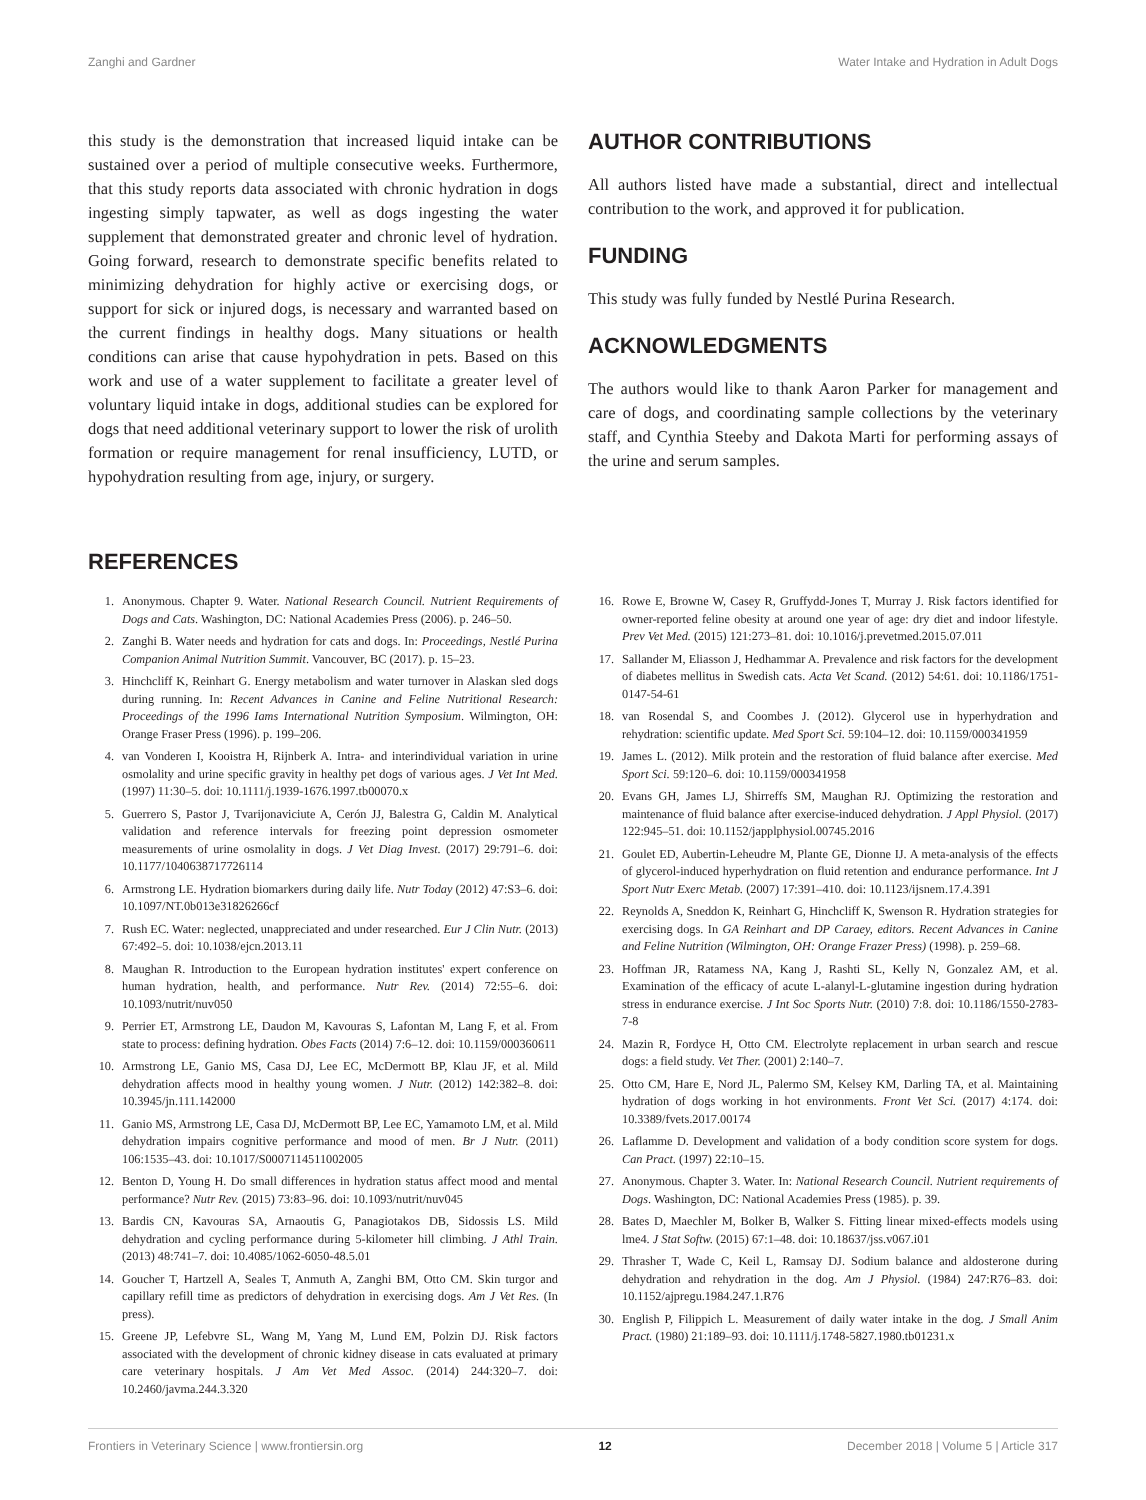Zanghi and Gardner Water Intake and Hydration in Adult Dogs
this study is the demonstration that increased liquid intake can be sustained over a period of multiple consecutive weeks. Furthermore, that this study reports data associated with chronic hydration in dogs ingesting simply tapwater, as well as dogs ingesting the water supplement that demonstrated greater and chronic level of hydration. Going forward, research to demonstrate specific benefits related to minimizing dehydration for highly active or exercising dogs, or support for sick or injured dogs, is necessary and warranted based on the current findings in healthy dogs. Many situations or health conditions can arise that cause hypohydration in pets. Based on this work and use of a water supplement to facilitate a greater level of voluntary liquid intake in dogs, additional studies can be explored for dogs that need additional veterinary support to lower the risk of urolith formation or require management for renal insufficiency, LUTD, or hypohydration resulting from age, injury, or surgery.
AUTHOR CONTRIBUTIONS
All authors listed have made a substantial, direct and intellectual contribution to the work, and approved it for publication.
FUNDING
This study was fully funded by Nestlé Purina Research.
ACKNOWLEDGMENTS
The authors would like to thank Aaron Parker for management and care of dogs, and coordinating sample collections by the veterinary staff, and Cynthia Steeby and Dakota Marti for performing assays of the urine and serum samples.
REFERENCES
1. Anonymous. Chapter 9. Water. National Research Council. Nutrient Requirements of Dogs and Cats. Washington, DC: National Academies Press (2006). p. 246–50.
2. Zanghi B. Water needs and hydration for cats and dogs. In: Proceedings, Nestlé Purina Companion Animal Nutrition Summit. Vancouver, BC (2017). p. 15–23.
3. Hinchcliff K, Reinhart G. Energy metabolism and water turnover in Alaskan sled dogs during running. In: Recent Advances in Canine and Feline Nutritional Research: Proceedings of the 1996 Iams International Nutrition Symposium. Wilmington, OH: Orange Fraser Press (1996). p. 199–206.
4. van Vonderen I, Kooistra H, Rijnberk A. Intra- and interindividual variation in urine osmolality and urine specific gravity in healthy pet dogs of various ages. J Vet Int Med. (1997) 11:30–5. doi: 10.1111/j.1939-1676.1997.tb00070.x
5. Guerrero S, Pastor J, Tvarijonaviciute A, Cerón JJ, Balestra G, Caldin M. Analytical validation and reference intervals for freezing point depression osmometer measurements of urine osmolality in dogs. J Vet Diag Invest. (2017) 29:791–6. doi: 10.1177/1040638717726114
6. Armstrong LE. Hydration biomarkers during daily life. Nutr Today (2012) 47:S3–6. doi: 10.1097/NT.0b013e31826266cf
7. Rush EC. Water: neglected, unappreciated and under researched. Eur J Clin Nutr. (2013) 67:492–5. doi: 10.1038/ejcn.2013.11
8. Maughan R. Introduction to the European hydration institutes' expert conference on human hydration, health, and performance. Nutr Rev. (2014) 72:55–6. doi: 10.1093/nutrit/nuv050
9. Perrier ET, Armstrong LE, Daudon M, Kavouras S, Lafontan M, Lang F, et al. From state to process: defining hydration. Obes Facts (2014) 7:6–12. doi: 10.1159/000360611
10. Armstrong LE, Ganio MS, Casa DJ, Lee EC, McDermott BP, Klau JF, et al. Mild dehydration affects mood in healthy young women. J Nutr. (2012) 142:382–8. doi: 10.3945/jn.111.142000
11. Ganio MS, Armstrong LE, Casa DJ, McDermott BP, Lee EC, Yamamoto LM, et al. Mild dehydration impairs cognitive performance and mood of men. Br J Nutr. (2011) 106:1535–43. doi: 10.1017/S0007114511002005
12. Benton D, Young H. Do small differences in hydration status affect mood and mental performance? Nutr Rev. (2015) 73:83–96. doi: 10.1093/nutrit/nuv045
13. Bardis CN, Kavouras SA, Arnaoutis G, Panagiotakos DB, Sidossis LS. Mild dehydration and cycling performance during 5-kilometer hill climbing. J Athl Train. (2013) 48:741–7. doi: 10.4085/1062-6050-48.5.01
14. Goucher T, Hartzell A, Seales T, Anmuth A, Zanghi BM, Otto CM. Skin turgor and capillary refill time as predictors of dehydration in exercising dogs. Am J Vet Res. (In press).
15. Greene JP, Lefebvre SL, Wang M, Yang M, Lund EM, Polzin DJ. Risk factors associated with the development of chronic kidney disease in cats evaluated at primary care veterinary hospitals. J Am Vet Med Assoc. (2014) 244:320–7. doi: 10.2460/javma.244.3.320
16. Rowe E, Browne W, Casey R, Gruffydd-Jones T, Murray J. Risk factors identified for owner-reported feline obesity at around one year of age: dry diet and indoor lifestyle. Prev Vet Med. (2015) 121:273–81. doi: 10.1016/j.prevetmed.2015.07.011
17. Sallander M, Eliasson J, Hedhammar A. Prevalence and risk factors for the development of diabetes mellitus in Swedish cats. Acta Vet Scand. (2012) 54:61. doi: 10.1186/1751-0147-54-61
18. van Rosendal S, and Coombes J. (2012). Glycerol use in hyperhydration and rehydration: scientific update. Med Sport Sci. 59:104–12. doi: 10.1159/000341959
19. James L. (2012). Milk protein and the restoration of fluid balance after exercise. Med Sport Sci. 59:120–6. doi: 10.1159/000341958
20. Evans GH, James LJ, Shirreffs SM, Maughan RJ. Optimizing the restoration and maintenance of fluid balance after exercise-induced dehydration. J Appl Physiol. (2017) 122:945–51. doi: 10.1152/japplphysiol.00745.2016
21. Goulet ED, Aubertin-Leheudre M, Plante GE, Dionne IJ. A meta-analysis of the effects of glycerol-induced hyperhydration on fluid retention and endurance performance. Int J Sport Nutr Exerc Metab. (2007) 17:391–410. doi: 10.1123/ijsnem.17.4.391
22. Reynolds A, Sneddon K, Reinhart G, Hinchcliff K, Swenson R. Hydration strategies for exercising dogs. In GA Reinhart and DP Caraey, editors. Recent Advances in Canine and Feline Nutrition (Wilmington, OH: Orange Frazer Press) (1998). p. 259–68.
23. Hoffman JR, Ratamess NA, Kang J, Rashti SL, Kelly N, Gonzalez AM, et al. Examination of the efficacy of acute L-alanyl-L-glutamine ingestion during hydration stress in endurance exercise. J Int Soc Sports Nutr. (2010) 7:8. doi: 10.1186/1550-2783-7-8
24. Mazin R, Fordyce H, Otto CM. Electrolyte replacement in urban search and rescue dogs: a field study. Vet Ther. (2001) 2:140–7.
25. Otto CM, Hare E, Nord JL, Palermo SM, Kelsey KM, Darling TA, et al. Maintaining hydration of dogs working in hot environments. Front Vet Sci. (2017) 4:174. doi: 10.3389/fvets.2017.00174
26. Laflamme D. Development and validation of a body condition score system for dogs. Can Pract. (1997) 22:10–15.
27. Anonymous. Chapter 3. Water. In: National Research Council. Nutrient requirements of Dogs. Washington, DC: National Academies Press (1985). p. 39.
28. Bates D, Maechler M, Bolker B, Walker S. Fitting linear mixed-effects models using lme4. J Stat Softw. (2015) 67:1–48. doi: 10.18637/jss.v067.i01
29. Thrasher T, Wade C, Keil L, Ramsay DJ. Sodium balance and aldosterone during dehydration and rehydration in the dog. Am J Physiol. (1984) 247:R76–83. doi: 10.1152/ajpregu.1984.247.1.R76
30. English P, Filippich L. Measurement of daily water intake in the dog. J Small Anim Pract. (1980) 21:189–93. doi: 10.1111/j.1748-5827.1980.tb01231.x
Frontiers in Veterinary Science | www.frontiersin.org 12 December 2018 | Volume 5 | Article 317